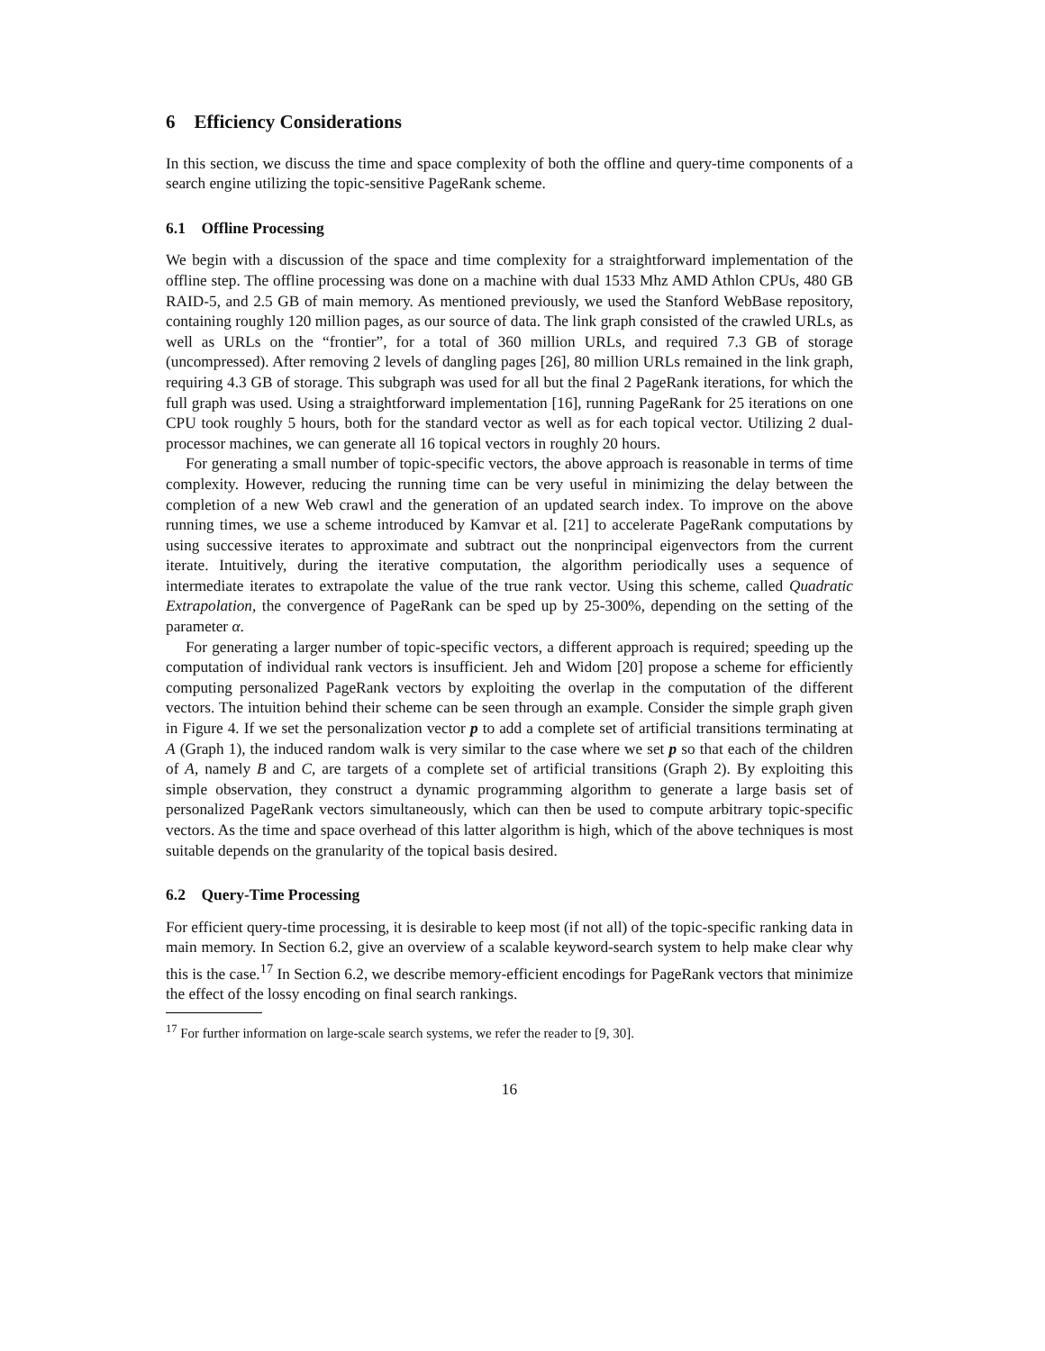6 Efficiency Considerations
In this section, we discuss the time and space complexity of both the offline and query-time components of a search engine utilizing the topic-sensitive PageRank scheme.
6.1 Offline Processing
We begin with a discussion of the space and time complexity for a straightforward implementation of the offline step. The offline processing was done on a machine with dual 1533 Mhz AMD Athlon CPUs, 480 GB RAID-5, and 2.5 GB of main memory. As mentioned previously, we used the Stanford WebBase repository, containing roughly 120 million pages, as our source of data. The link graph consisted of the crawled URLs, as well as URLs on the “frontier”, for a total of 360 million URLs, and required 7.3 GB of storage (uncompressed). After removing 2 levels of dangling pages [26], 80 million URLs remained in the link graph, requiring 4.3 GB of storage. This subgraph was used for all but the final 2 PageRank iterations, for which the full graph was used. Using a straightforward implementation [16], running PageRank for 25 iterations on one CPU took roughly 5 hours, both for the standard vector as well as for each topical vector. Utilizing 2 dual-processor machines, we can generate all 16 topical vectors in roughly 20 hours.
For generating a small number of topic-specific vectors, the above approach is reasonable in terms of time complexity. However, reducing the running time can be very useful in minimizing the delay between the completion of a new Web crawl and the generation of an updated search index. To improve on the above running times, we use a scheme introduced by Kamvar et al. [21] to accelerate PageRank computations by using successive iterates to approximate and subtract out the nonprincipal eigenvectors from the current iterate. Intuitively, during the iterative computation, the algorithm periodically uses a sequence of intermediate iterates to extrapolate the value of the true rank vector. Using this scheme, called Quadratic Extrapolation, the convergence of PageRank can be sped up by 25-300%, depending on the setting of the parameter α.
For generating a larger number of topic-specific vectors, a different approach is required; speeding up the computation of individual rank vectors is insufficient. Jeh and Widom [20] propose a scheme for efficiently computing personalized PageRank vectors by exploiting the overlap in the computation of the different vectors. The intuition behind their scheme can be seen through an example. Consider the simple graph given in Figure 4. If we set the personalization vector p to add a complete set of artificial transitions terminating at A (Graph 1), the induced random walk is very similar to the case where we set p so that each of the children of A, namely B and C, are targets of a complete set of artificial transitions (Graph 2). By exploiting this simple observation, they construct a dynamic programming algorithm to generate a large basis set of personalized PageRank vectors simultaneously, which can then be used to compute arbitrary topic-specific vectors. As the time and space overhead of this latter algorithm is high, which of the above techniques is most suitable depends on the granularity of the topical basis desired.
6.2 Query-Time Processing
For efficient query-time processing, it is desirable to keep most (if not all) of the topic-specific ranking data in main memory. In Section 6.2, give an overview of a scalable keyword-search system to help make clear why this is the case.<sup>17</sup> In Section 6.2, we describe memory-efficient encodings for PageRank vectors that minimize the effect of the lossy encoding on final search rankings.
<sup>17</sup> For further information on large-scale search systems, we refer the reader to [9, 30].
16